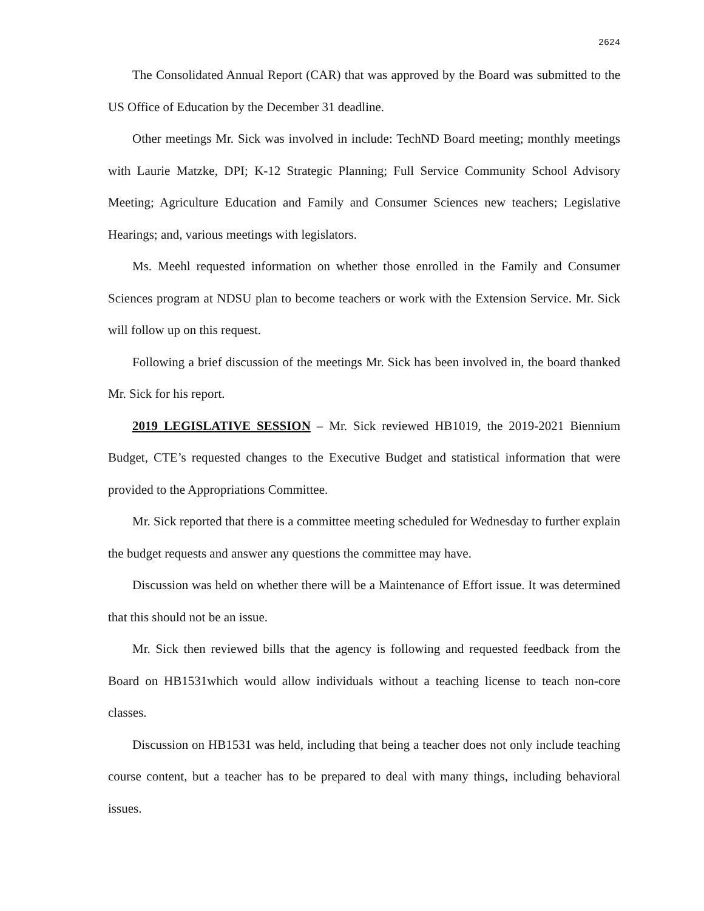2624
The Consolidated Annual Report (CAR) that was approved by the Board was submitted to the US Office of Education by the December 31 deadline.
Other meetings Mr. Sick was involved in include: TechND Board meeting; monthly meetings with Laurie Matzke, DPI; K-12 Strategic Planning; Full Service Community School Advisory Meeting; Agriculture Education and Family and Consumer Sciences new teachers; Legislative Hearings; and, various meetings with legislators.
Ms. Meehl requested information on whether those enrolled in the Family and Consumer Sciences program at NDSU plan to become teachers or work with the Extension Service. Mr. Sick will follow up on this request.
Following a brief discussion of the meetings Mr. Sick has been involved in, the board thanked Mr. Sick for his report.
2019 LEGISLATIVE SESSION – Mr. Sick reviewed HB1019, the 2019-2021 Biennium Budget, CTE’s requested changes to the Executive Budget and statistical information that were provided to the Appropriations Committee.
Mr. Sick reported that there is a committee meeting scheduled for Wednesday to further explain the budget requests and answer any questions the committee may have.
Discussion was held on whether there will be a Maintenance of Effort issue. It was determined that this should not be an issue.
Mr. Sick then reviewed bills that the agency is following and requested feedback from the Board on HB1531which would allow individuals without a teaching license to teach non-core classes.
Discussion on HB1531 was held, including that being a teacher does not only include teaching course content, but a teacher has to be prepared to deal with many things, including behavioral issues.